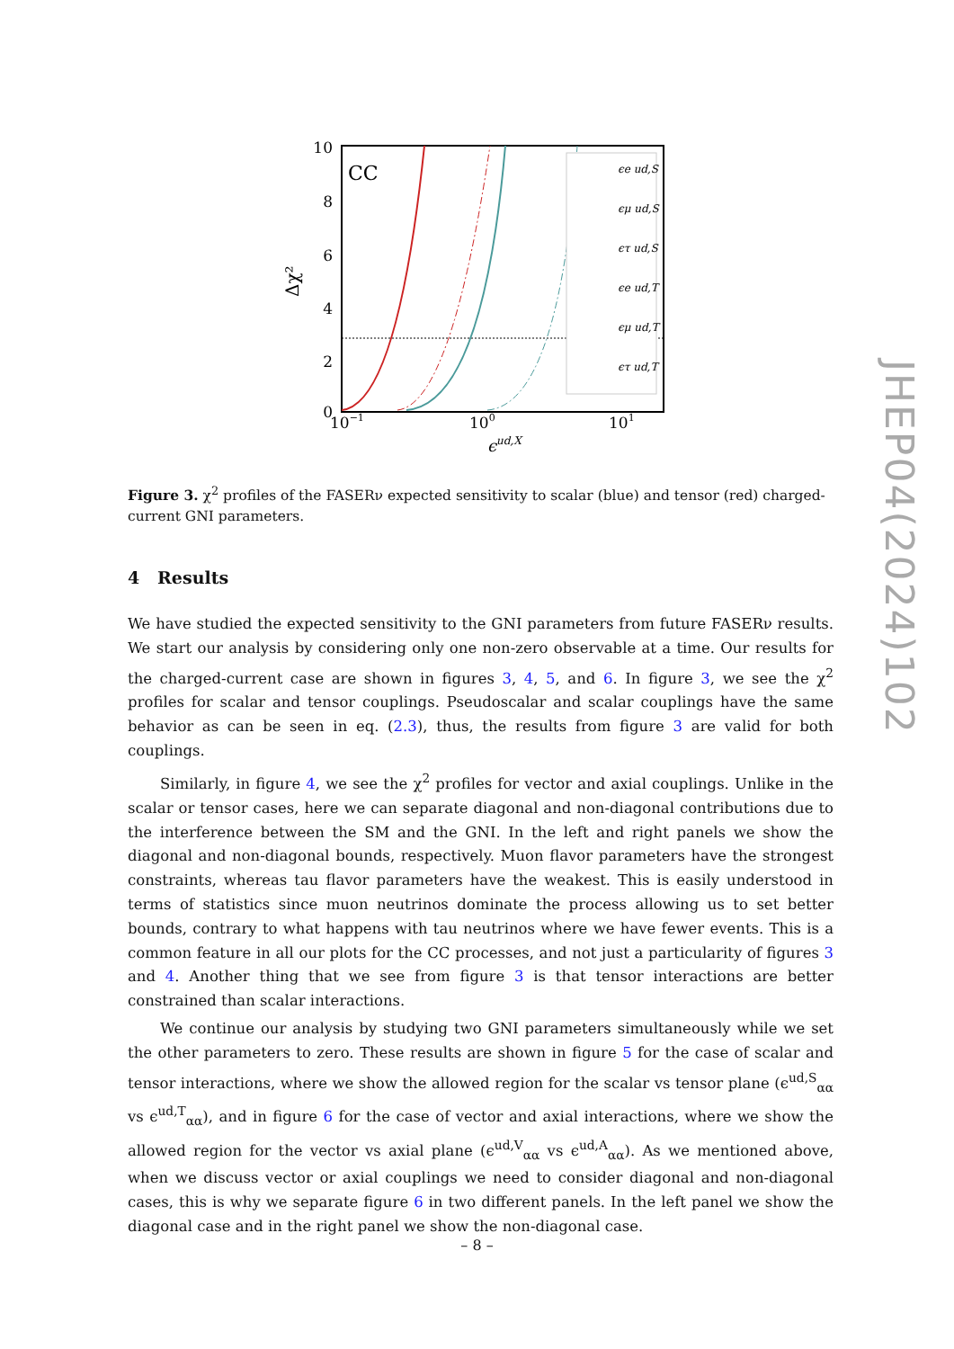10
8
6
4
2
0
10−1
100
101
ϵud,X
Δχ²
CC
ϵe ud,S
ϵμ ud,S
ϵτ ud,S
ϵe ud,T
ϵμ ud,T
ϵτ ud,T
Figure 3. χ<sup>2</sup> profiles of the FASERν expected sensitivity to scalar (blue) and tensor (red) charged-current GNI parameters.
4 Results
We have studied the expected sensitivity to the GNI parameters from future FASERν results. We start our analysis by considering only one non-zero observable at a time. Our results for the charged-current case are shown in figures 3, 4, 5, and 6. In figure 3, we see the χ<sup>2</sup> profiles for scalar and tensor couplings. Pseudoscalar and scalar couplings have the same behavior as can be seen in eq. (2.3), thus, the results from figure 3 are valid for both couplings.
Similarly, in figure 4, we see the χ<sup>2</sup> profiles for vector and axial couplings. Unlike in the scalar or tensor cases, here we can separate diagonal and non-diagonal contributions due to the interference between the SM and the GNI. In the left and right panels we show the diagonal and non-diagonal bounds, respectively. Muon flavor parameters have the strongest constraints, whereas tau flavor parameters have the weakest. This is easily understood in terms of statistics since muon neutrinos dominate the process allowing us to set better bounds, contrary to what happens with tau neutrinos where we have fewer events. This is a common feature in all our plots for the CC processes, and not just a particularity of figures 3 and 4. Another thing that we see from figure 3 is that tensor interactions are better constrained than scalar interactions.
We continue our analysis by studying two GNI parameters simultaneously while we set the other parameters to zero. These results are shown in figure 5 for the case of scalar and tensor interactions, where we show the allowed region for the scalar vs tensor plane (ϵ<sup>ud,S</sup><sub>αα</sub> vs ϵ<sup>ud,T</sup><sub>αα</sub>), and in figure 6 for the case of vector and axial interactions, where we show the allowed region for the vector vs axial plane (ϵ<sup>ud,V</sup><sub>αα</sub> vs ϵ<sup>ud,A</sup><sub>αα</sub>). As we mentioned above, when we discuss vector or axial couplings we need to consider diagonal and non-diagonal cases, this is why we separate figure 6 in two different panels. In the left panel we show the diagonal case and in the right panel we show the non-diagonal case.
JHEP04(2024)102
– 8 –